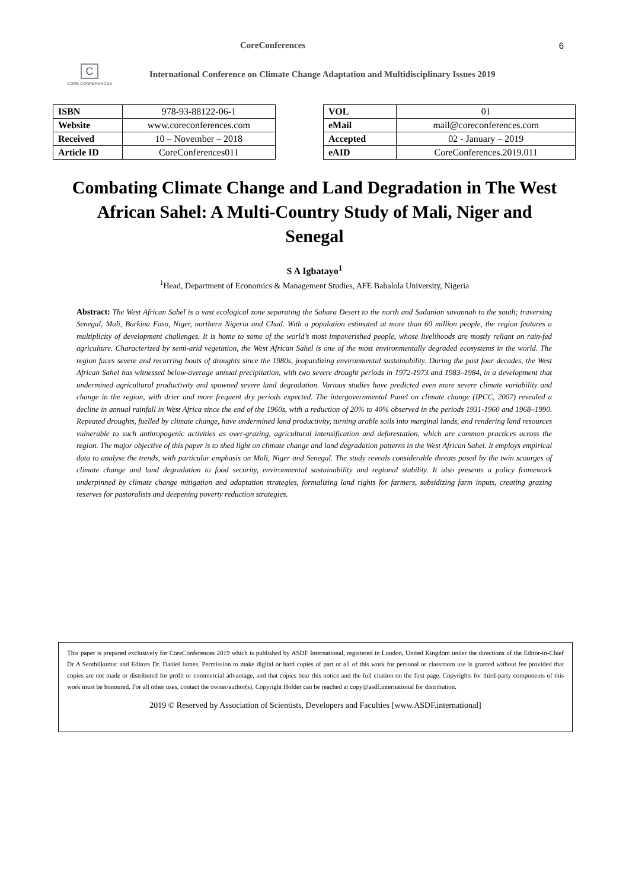CoreConferences 6
C
CORE CONFERENCES
International Conference on Climate Change Adaptation and Multidisciplinary Issues 2019
| ISBN | 978-93-88122-06-1 |
| Website | www.coreconferences.com |
| Received | 10 – November – 2018 |
| Article ID | CoreConferences011 |
| VOL | 01 |
| eMail | mail@coreconferences.com |
| Accepted | 02 - January – 2019 |
| eAID | CoreConferences.2019.011 |
Combating Climate Change and Land Degradation in The West African Sahel: A Multi-Country Study of Mali, Niger and Senegal
S A Igbatayo<sup>1</sup>
<sup>1</sup> Head, Department of Economics & Management Studies, AFE Babalola University, Nigeria
Abstract: The West African Sahel is a vast ecological zone separating the Sahara Desert to the north and Sudanian savannah to the south; traversing Senegal, Mali, Burkina Faso, Niger, northern Nigeria and Chad. With a population estimated at more than 60 million people, the region features a multiplicity of development challenges. It is home to some of the world’s most impoverished people, whose livelihoods are mostly reliant on rain-fed agriculture. Characterized by semi-arid vegetation, the West African Sahel is one of the most environmentally degraded ecosystems in the world. The region faces severe and recurring bouts of droughts since the 1980s, jeopardizing environmental sustainability. During the past four decades, the West African Sahel has witnessed below-average annual precipitation, with two severe drought periods in 1972-1973 and 1983–1984, in a development that undermined agricultural productivity and spawned severe land degradation. Various studies have predicted even more severe climate variability and change in the region, with drier and more frequent dry periods expected. The intergovernmental Panel on climate change (IPCC, 2007) revealed a decline in annual rainfall in West Africa since the end of the 1960s, with a reduction of 20% to 40% observed in the periods 1931-1960 and 1968–1990. Repeated droughts, fuelled by climate change, have undermined land productivity, turning arable soils into marginal lands, and rendering land resources vulnerable to such anthropogenic activities as over-grazing, agricultural intensification and deforestation, which are common practices across the region. The major objective of this paper is to shed light on climate change and land degradation patterns in the West African Sahel. It employs empirical data to analyse the trends, with particular emphasis on Mali, Niger and Senegal. The study reveals considerable threats posed by the twin scourges of climate change and land degradation to food security, environmental sustainability and regional stability. It also presents a policy framework underpinned by climate change mitigation and adaptation strategies, formalizing land rights for farmers, subsidizing farm inputs, creating grazing reserves for pastoralists and deepening poverty reduction strategies.
This paper is prepared exclusively for CoreConferences 2019 which is published by ASDF International, registered in London, United Kingdom under the directions of the Editor-in-Chief Dr A Senthilkumar and Editors Dr. Daniel James. Permission to make digital or hard copies of part or all of this work for personal or classroom use is granted without fee provided that copies are not made or distributed for profit or commercial advantage, and that copies bear this notice and the full citation on the first page. Copyrights for third-party components of this work must be honoured. For all other uses, contact the owner/author(s). Copyright Holder can be reached at copy@asdf.international for distribution.
2019 © Reserved by Association of Scientists, Developers and Faculties [www.ASDF.international]